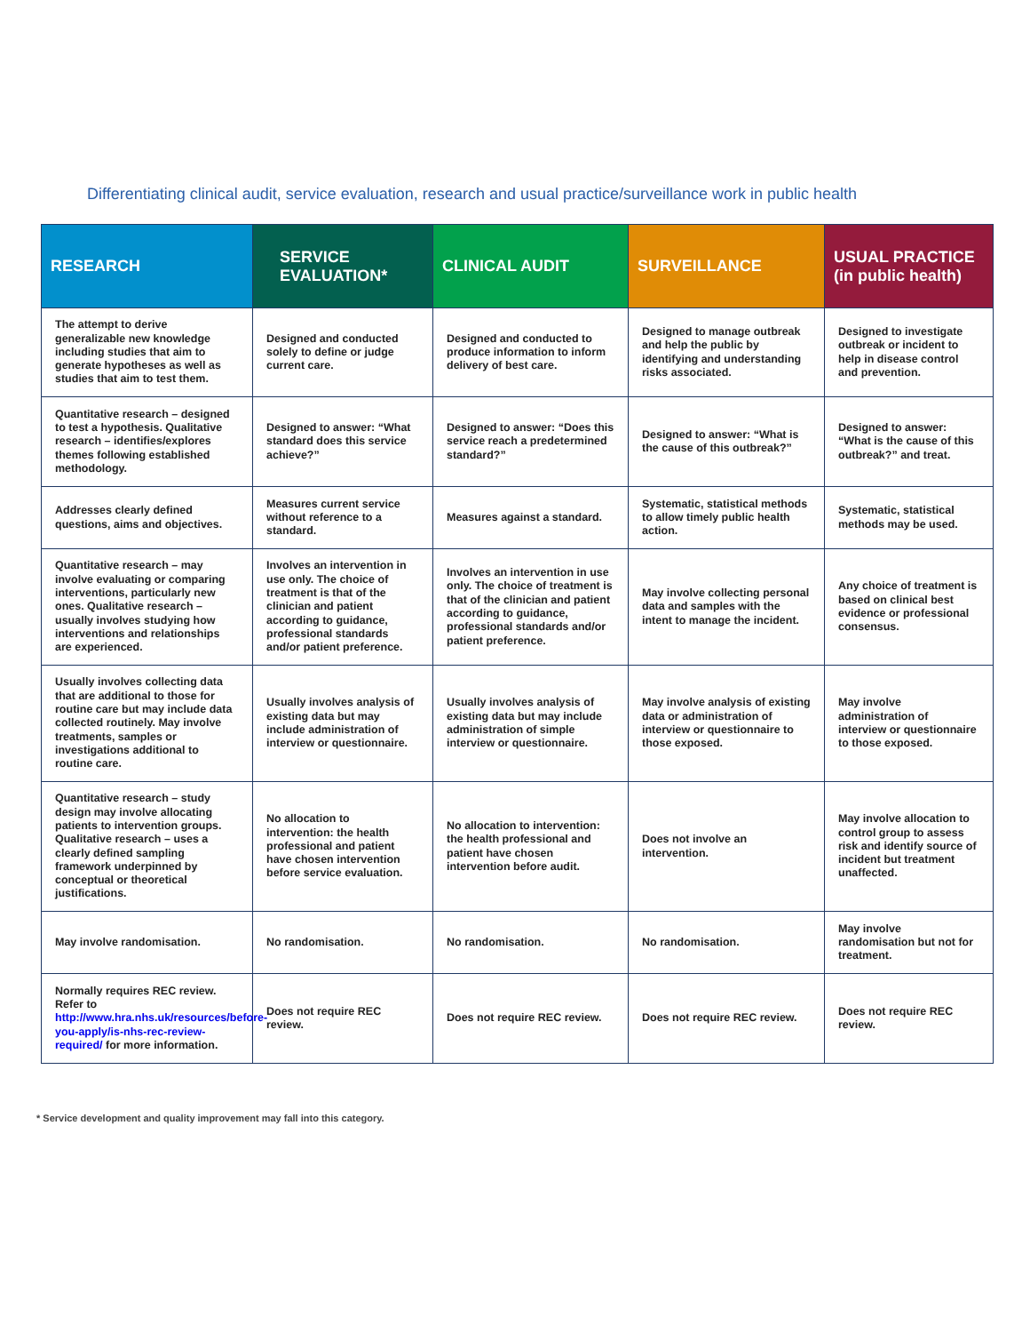Differentiating clinical audit, service evaluation, research and usual practice/surveillance work in public health
| RESEARCH | SERVICE EVALUATION* | CLINICAL AUDIT | SURVEILLANCE | USUAL PRACTICE (in public health) |
| --- | --- | --- | --- | --- |
| The attempt to derive generalizable new knowledge including studies that aim to generate hypotheses as well as studies that aim to test them. | Designed and conducted solely to define or judge current care. | Designed and conducted to produce information to inform delivery of best care. | Designed to manage outbreak and help the public by identifying and understanding risks associated. | Designed to investigate outbreak or incident to help in disease control and prevention. |
| Quantitative research – designed to test a hypothesis. Qualitative research – identifies/explores themes following established methodology. | Designed to answer: “What standard does this service achieve?” | Designed to answer: “Does this service reach a predetermined standard?” | Designed to answer: “What is the cause of this outbreak?” | Designed to answer: “What is the cause of this outbreak?” and treat. |
| Addresses clearly defined questions, aims and objectives. | Measures current service without reference to a standard. | Measures against a standard. | Systematic, statistical methods to allow timely public health action. | Systematic, statistical methods may be used. |
| Quantitative research – may involve evaluating or comparing interventions, particularly new ones. Qualitative research – usually involves studying how interventions and relationships are experienced. | Involves an intervention in use only. The choice of treatment is that of the clinician and patient according to guidance, professional standards and/or patient preference. | Involves an intervention in use only. The choice of treatment is that of the clinician and patient according to guidance, professional standards and/or patient preference. | May involve collecting personal data and samples with the intent to manage the incident. | Any choice of treatment is based on clinical best evidence or professional consensus. |
| Usually involves collecting data that are additional to those for routine care but may include data collected routinely. May involve treatments, samples or investigations additional to routine care. | Usually involves analysis of existing data but may include administration of interview or questionnaire. | Usually involves analysis of existing data but may include administration of simple interview or questionnaire. | May involve analysis of existing data or administration of interview or questionnaire to those exposed. | May involve administration of interview or questionnaire to those exposed. |
| Quantitative research – study design may involve allocating patients to intervention groups. Qualitative research – uses a clearly defined sampling framework underpinned by conceptual or theoretical justifications. | No allocation to intervention: the health professional and patient have chosen intervention before service evaluation. | No allocation to intervention: the health professional and patient have chosen intervention before audit. | Does not involve an intervention. | May involve allocation to control group to assess risk and identify source of incident but treatment unaffected. |
| May involve randomisation. | No randomisation. | No randomisation. | No randomisation. | May involve randomisation but not for treatment. |
| Normally requires REC review. Refer to http://www.hra.nhs.uk/resources/before-you-apply/is-nhs-rec-review-required/ for more information. | Does not require REC review. | Does not require REC review. | Does not require REC review. | Does not require REC review. |
* Service development and quality improvement may fall into this category.